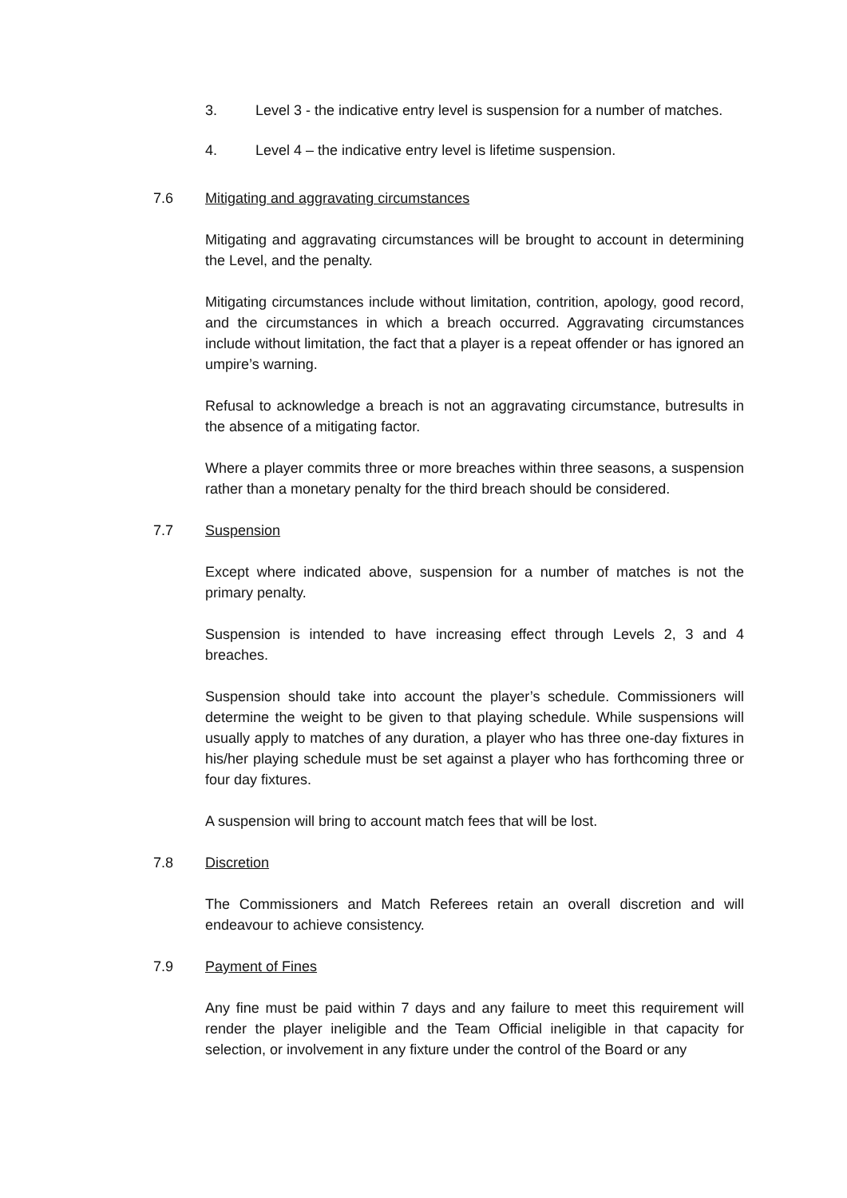3. Level 3 - the indicative entry level is suspension for a number of matches.
4. Level 4 – the indicative entry level is lifetime suspension.
7.6 Mitigating and aggravating circumstances
Mitigating and aggravating circumstances will be brought to account in determining the Level, and the penalty.
Mitigating circumstances include without limitation, contrition, apology, good record, and the circumstances in which a breach occurred. Aggravating circumstances include without limitation, the fact that a player is a repeat offender or has ignored an umpire’s warning.
Refusal to acknowledge a breach is not an aggravating circumstance, butresults in the absence of a mitigating factor.
Where a player commits three or more breaches within three seasons, a suspension rather than a monetary penalty for the third breach should be considered.
7.7 Suspension
Except where indicated above, suspension for a number of matches is not the primary penalty.
Suspension is intended to have increasing effect through Levels 2, 3 and 4 breaches.
Suspension should take into account the player’s schedule. Commissioners will determine the weight to be given to that playing schedule. While suspensions will usually apply to matches of any duration, a player who has three one-day fixtures in his/her playing schedule must be set against a player who has forthcoming three or four day fixtures.
A suspension will bring to account match fees that will be lost.
7.8 Discretion
The Commissioners and Match Referees retain an overall discretion and will endeavour to achieve consistency.
7.9 Payment of Fines
Any fine must be paid within 7 days and any failure to meet this requirement will render the player ineligible and the Team Official ineligible in that capacity for selection, or involvement in any fixture under the control of the Board or any